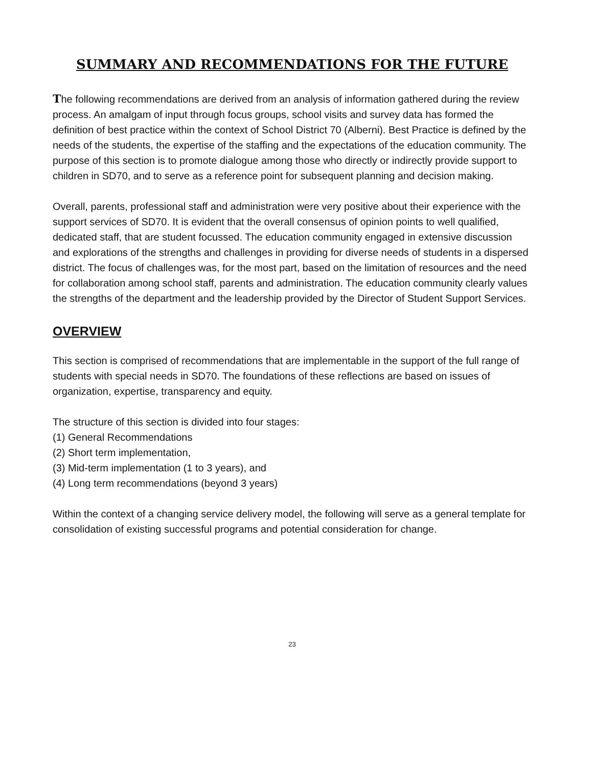SUMMARY AND RECOMMENDATIONS FOR THE FUTURE
The following recommendations are derived from an analysis of information gathered during the review process. An amalgam of input through focus groups, school visits and survey data has formed the definition of best practice within the context of School District 70 (Alberni). Best Practice is defined by the needs of the students, the expertise of the staffing and the expectations of the education community. The purpose of this section is to promote dialogue among those who directly or indirectly provide support to children in SD70, and to serve as a reference point for subsequent planning and decision making.
Overall, parents, professional staff and administration were very positive about their experience with the support services of SD70. It is evident that the overall consensus of opinion points to well qualified, dedicated staff, that are student focussed. The education community engaged in extensive discussion and explorations of the strengths and challenges in providing for diverse needs of students in a dispersed district. The focus of challenges was, for the most part, based on the limitation of resources and the need for collaboration among school staff, parents and administration. The education community clearly values the strengths of the department and the leadership provided by the Director of Student Support Services.
OVERVIEW
This section is comprised of recommendations that are implementable in the support of the full range of students with special needs in SD70. The foundations of these reflections are based on issues of organization, expertise, transparency and equity.
The structure of this section is divided into four stages:
(1) General Recommendations
(2) Short term implementation,
(3) Mid-term implementation (1 to 3 years), and
(4) Long term recommendations (beyond 3 years)
Within the context of a changing service delivery model, the following will serve as a general template for consolidation of existing successful programs and potential consideration for change.
23